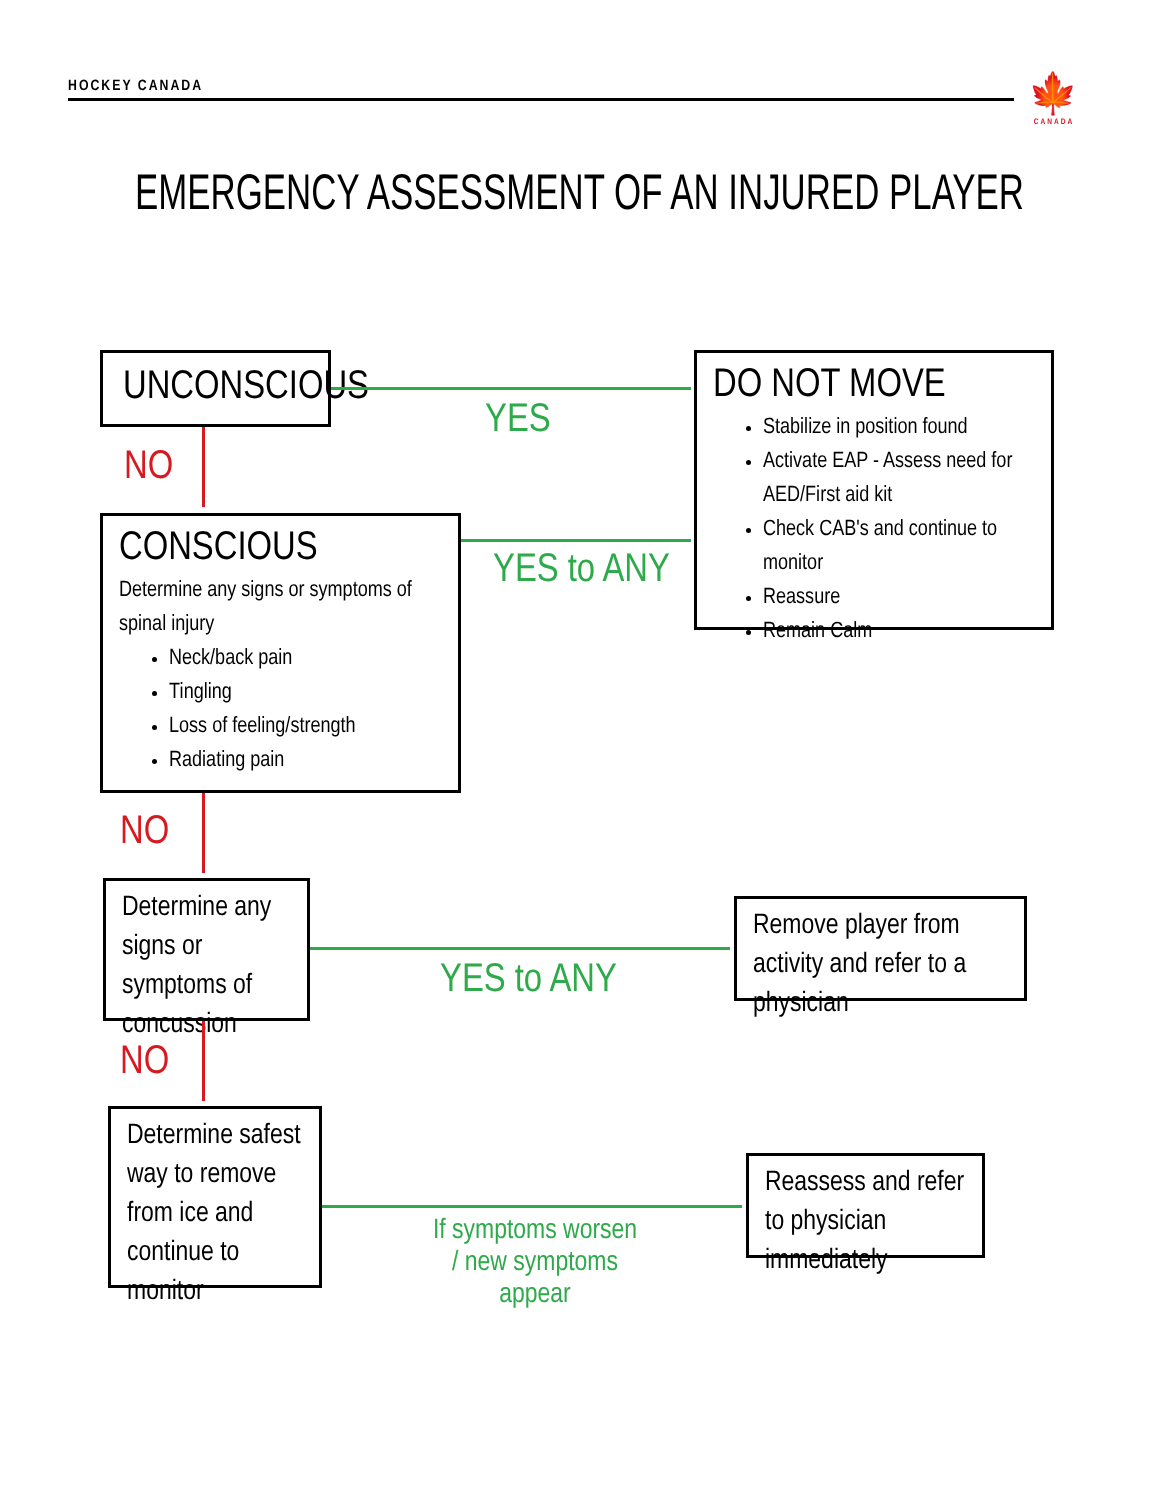HOCKEY CANADA
🍁
CANADA
EMERGENCY ASSESSMENT OF AN INJURED PLAYER
UNCONSCIOUS
YES
NO
DO NOT MOVE
Stabilize in position found
Activate EAP - Assess need for AED/First aid kit
Check CAB's and continue to monitor
Reassure
Remain Calm
CONSCIOUS
Determine any signs or symptoms of spinal injury
Neck/back pain
Tingling
Loss of feeling/strength
Radiating pain
YES to ANY
NO
Determine any signs or symptoms of concussion
YES to ANY
Remove player from activity and refer to a physician
NO
Determine safest way to remove from ice and continue to monitor
If symptoms worsen / new symptoms appear
Reassess and refer to physician immediately